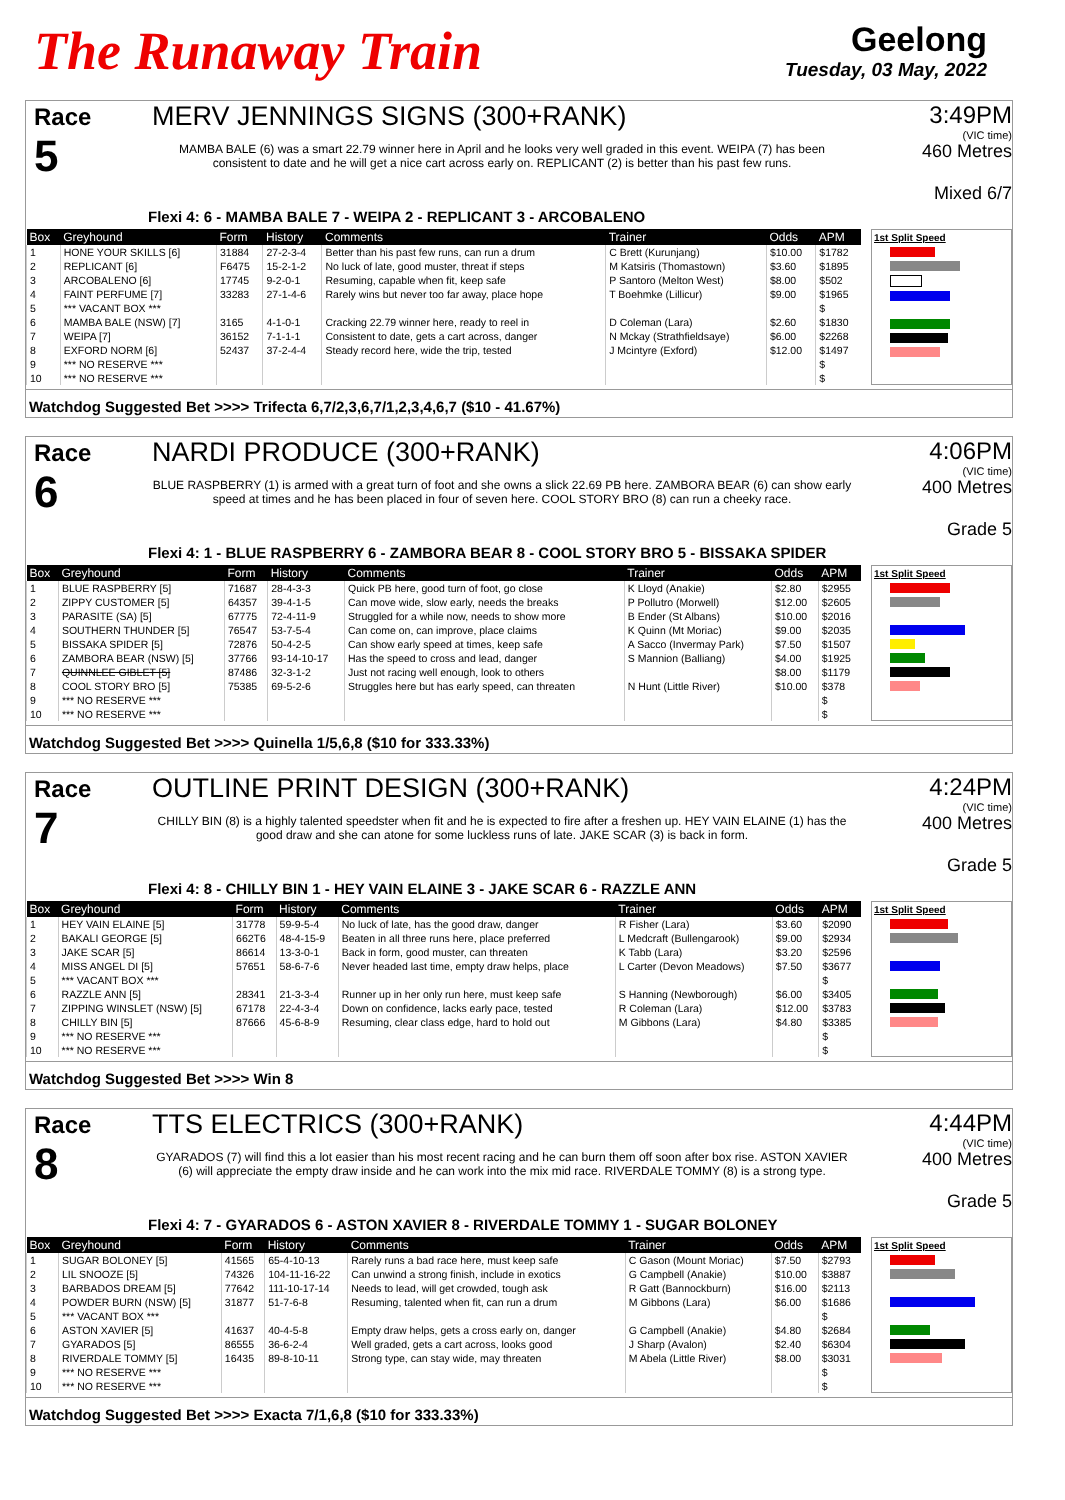The Runaway Train
Geelong
Tuesday, 03 May, 2022
Race
5
MERV JENNINGS SIGNS (300+RANK)
MAMBA BALE (6) was a smart 22.79 winner here in April and he looks very well graded in this event. WEIPA (7) has been consistent to date and he will get a nice cart across early on. REPLICANT (2) is better than his past few runs.
3:49PM
(VIC time)
460 Metres
Mixed 6/7
Flexi 4: 6 - MAMBA BALE 7 - WEIPA 2 - REPLICANT 3 - ARCOBALENO
| Box | Greyhound | Form | History | Comments | Trainer | Odds | APM |
| --- | --- | --- | --- | --- | --- | --- | --- |
| 1 | HONE YOUR SKILLS [6] | 31884 | 27-2-3-4 | Better than his past few runs, can run a drum | C Brett (Kurunjang) | $10.00 | $1782 |
| 2 | REPLICANT [6] | F6475 | 15-2-1-2 | No luck of late, good muster, threat if steps | M Katsiris (Thomastown) | $3.60 | $1895 |
| 3 | ARCOBALENO [6] | 17745 | 9-2-0-1 | Resuming, capable when fit, keep safe | P Santoro (Melton West) | $8.00 | $502 |
| 4 | FAINT PERFUME [7] | 33283 | 27-1-4-6 | Rarely wins but never too far away, place hope | T Boehmke (Lillicur) | $9.00 | $1965 |
| 5 | *** VACANT BOX *** | | | | | | $ |
| 6 | MAMBA BALE (NSW) [7] | 3165 | 4-1-0-1 | Cracking 22.79 winner here, ready to reel in | D Coleman (Lara) | $2.60 | $1830 |
| 7 | WEIPA [7] | 36152 | 7-1-1-1 | Consistent to date, gets a cart across, danger | N Mckay (Strathfieldsaye) | $6.00 | $2268 |
| 8 | EXFORD NORM [6] | 52437 | 37-2-4-4 | Steady record here, wide the trip, tested | J Mcintyre (Exford) | $12.00 | $1497 |
| 9 | *** NO RESERVE *** | | | | | | $ |
| 10 | *** NO RESERVE *** | | | | | | $ |
1st Split Speed
Watchdog Suggested Bet >>>> Trifecta 6,7/2,3,6,7/1,2,3,4,6,7 ($10 - 41.67%)
Race
6
NARDI PRODUCE (300+RANK)
BLUE RASPBERRY (1) is armed with a great turn of foot and she owns a slick 22.69 PB here. ZAMBORA BEAR (6) can show early speed at times and he has been placed in four of seven here. COOL STORY BRO (8) can run a cheeky race.
4:06PM
(VIC time)
400 Metres
Grade 5
Flexi 4: 1 - BLUE RASPBERRY 6 - ZAMBORA BEAR 8 - COOL STORY BRO 5 - BISSAKA SPIDER
| Box | Greyhound | Form | History | Comments | Trainer | Odds | APM |
| --- | --- | --- | --- | --- | --- | --- | --- |
| 1 | BLUE RASPBERRY [5] | 71687 | 28-4-3-3 | Quick PB here, good turn of foot, go close | K Lloyd (Anakie) | $2.80 | $2955 |
| 2 | ZIPPY CUSTOMER [5] | 64357 | 39-4-1-5 | Can move wide, slow early, needs the breaks | P Pollutro (Morwell) | $12.00 | $2605 |
| 3 | PARASITE (SA) [5] | 67775 | 72-4-11-9 | Struggled for a while now, needs to show more | B Ender (St Albans) | $10.00 | $2016 |
| 4 | SOUTHERN THUNDER [5] | 76547 | 53-7-5-4 | Can come on, can improve, place claims | K Quinn (Mt Moriac) | $9.00 | $2035 |
| 5 | BISSAKA SPIDER [5] | 72876 | 50-4-2-5 | Can show early speed at times, keep safe | A Sacco (Invermay Park) | $7.50 | $1507 |
| 6 | ZAMBORA BEAR (NSW) [5] | 37766 | 93-14-10-17 | Has the speed to cross and lead, danger | S Mannion (Balliang) | $4.00 | $1925 |
| 7 | QUINNLEE GIBLET [5] | 87486 | 32-3-1-2 | Just not racing well enough, look to others | | $8.00 | $1179 |
| 8 | COOL STORY BRO [5] | 75385 | 69-5-2-6 | Struggles here but has early speed, can threaten | N Hunt (Little River) | $10.00 | $378 |
| 9 | *** NO RESERVE *** | | | | | | $ |
| 10 | *** NO RESERVE *** | | | | | | $ |
1st Split Speed
Watchdog Suggested Bet >>>> Quinella 1/5,6,8 ($10 for 333.33%)
Race
7
OUTLINE PRINT DESIGN (300+RANK)
CHILLY BIN (8) is a highly talented speedster when fit and he is expected to fire after a freshen up. HEY VAIN ELAINE (1) has the good draw and she can atone for some luckless runs of late. JAKE SCAR (3) is back in form.
4:24PM
(VIC time)
400 Metres
Grade 5
Flexi 4: 8 - CHILLY BIN 1 - HEY VAIN ELAINE 3 - JAKE SCAR 6 - RAZZLE ANN
| Box | Greyhound | Form | History | Comments | Trainer | Odds | APM |
| --- | --- | --- | --- | --- | --- | --- | --- |
| 1 | HEY VAIN ELAINE [5] | 31778 | 59-9-5-4 | No luck of late, has the good draw, danger | R Fisher (Lara) | $3.60 | $2090 |
| 2 | BAKALI GEORGE [5] | 662T6 | 48-4-15-9 | Beaten in all three runs here, place preferred | L Medcraft (Bullengarook) | $9.00 | $2934 |
| 3 | JAKE SCAR [5] | 86614 | 13-3-0-1 | Back in form, good muster, can threaten | K Tabb (Lara) | $3.20 | $2596 |
| 4 | MISS ANGEL DI [5] | 57651 | 58-6-7-6 | Never headed last time, empty draw helps, place | L Carter (Devon Meadows) | $7.50 | $3677 |
| 5 | *** VACANT BOX *** | | | | | | $ |
| 6 | RAZZLE ANN [5] | 28341 | 21-3-3-4 | Runner up in her only run here, must keep safe | S Hanning (Newborough) | $6.00 | $3405 |
| 7 | ZIPPING WINSLET (NSW) [5] | 67178 | 22-4-3-4 | Down on confidence, lacks early pace, tested | R Coleman (Lara) | $12.00 | $3783 |
| 8 | CHILLY BIN [5] | 87666 | 45-6-8-9 | Resuming, clear class edge, hard to hold out | M Gibbons (Lara) | $4.80 | $3385 |
| 9 | *** NO RESERVE *** | | | | | | $ |
| 10 | *** NO RESERVE *** | | | | | | $ |
1st Split Speed
Watchdog Suggested Bet >>>> Win 8
Race
8
TTS ELECTRICS (300+RANK)
GYARADOS (7) will find this a lot easier than his most recent racing and he can burn them off soon after box rise. ASTON XAVIER (6) will appreciate the empty draw inside and he can work into the mix mid race. RIVERDALE TOMMY (8) is a strong type.
4:44PM
(VIC time)
400 Metres
Grade 5
Flexi 4: 7 - GYARADOS 6 - ASTON XAVIER 8 - RIVERDALE TOMMY 1 - SUGAR BOLONEY
| Box | Greyhound | Form | History | Comments | Trainer | Odds | APM |
| --- | --- | --- | --- | --- | --- | --- | --- |
| 1 | SUGAR BOLONEY [5] | 41565 | 65-4-10-13 | Rarely runs a bad race here, must keep safe | C Gason (Mount Moriac) | $7.50 | $2793 |
| 2 | LIL SNOOZE [5] | 74326 | 104-11-16-22 | Can unwind a strong finish, include in exotics | G Campbell (Anakie) | $10.00 | $3887 |
| 3 | BARBADOS DREAM [5] | 77642 | 111-10-17-14 | Needs to lead, will get crowded, tough ask | R Gatt (Bannockburn) | $16.00 | $2113 |
| 4 | POWDER BURN (NSW) [5] | 31877 | 51-7-6-8 | Resuming, talented when fit, can run a drum | M Gibbons (Lara) | $6.00 | $1686 |
| 5 | *** VACANT BOX *** | | | | | | $ |
| 6 | ASTON XAVIER [5] | 41637 | 40-4-5-8 | Empty draw helps, gets a cross early on, danger | G Campbell (Anakie) | $4.80 | $2684 |
| 7 | GYARADOS [5] | 86555 | 36-6-2-4 | Well graded, gets a cart across, looks good | J Sharp (Avalon) | $2.40 | $6304 |
| 8 | RIVERDALE TOMMY [5] | 16435 | 89-8-10-11 | Strong type, can stay wide, may threaten | M Abela (Little River) | $8.00 | $3031 |
| 9 | *** NO RESERVE *** | | | | | | $ |
| 10 | *** NO RESERVE *** | | | | | | $ |
1st Split Speed
Watchdog Suggested Bet >>>> Exacta 7/1,6,8 ($10 for 333.33%)